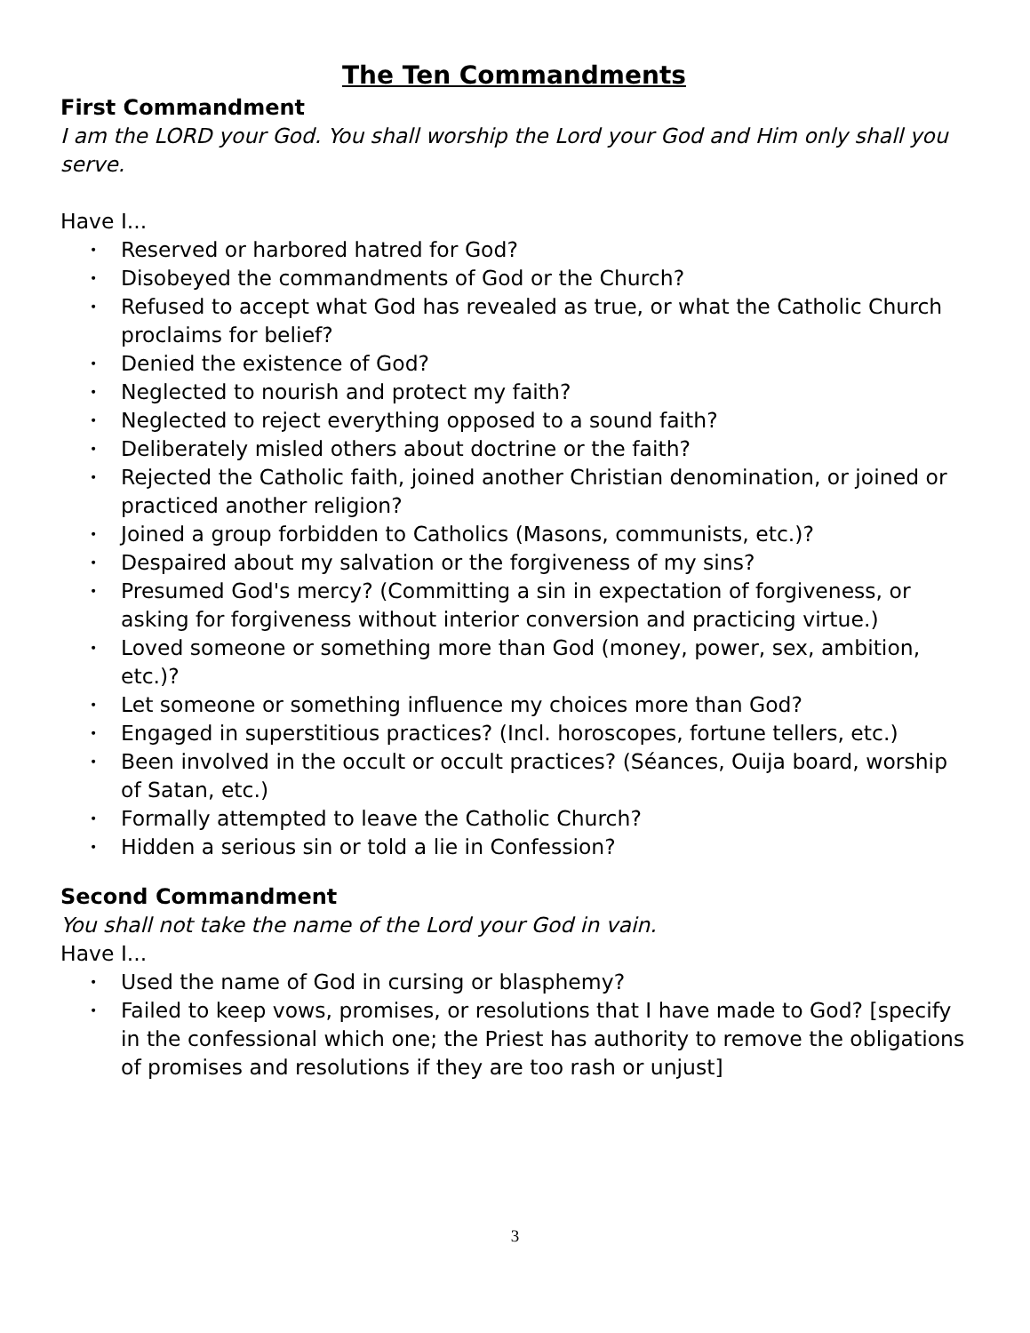The Ten Commandments
First Commandment
I am the LORD your God. You shall worship the Lord your God and Him only shall you serve.
Have I...
• Reserved or harbored hatred for God?
• Disobeyed the commandments of God or the Church?
• Refused to accept what God has revealed as true, or what the Catholic Church proclaims for belief?
• Denied the existence of God?
• Neglected to nourish and protect my faith?
• Neglected to reject everything opposed to a sound faith?
• Deliberately misled others about doctrine or the faith?
• Rejected the Catholic faith, joined another Christian denomination, or joined or practiced another religion?
• Joined a group forbidden to Catholics (Masons, communists, etc.)?
• Despaired about my salvation or the forgiveness of my sins?
• Presumed God's mercy? (Committing a sin in expectation of forgiveness, or asking for forgiveness without interior conversion and practicing virtue.)
• Loved someone or something more than God (money, power, sex, ambition, etc.)?
• Let someone or something influence my choices more than God?
• Engaged in superstitious practices? (Incl. horoscopes, fortune tellers, etc.)
• Been involved in the occult or occult practices? (Séances, Ouija board, worship of Satan, etc.)
• Formally attempted to leave the Catholic Church?
• Hidden a serious sin or told a lie in Confession?
Second Commandment
You shall not take the name of the Lord your God in vain.
Have I...
• Used the name of God in cursing or blasphemy?
• Failed to keep vows, promises, or resolutions that I have made to God? [specify in the confessional which one; the Priest has authority to remove the obligations of promises and resolutions if they are too rash or unjust]
3